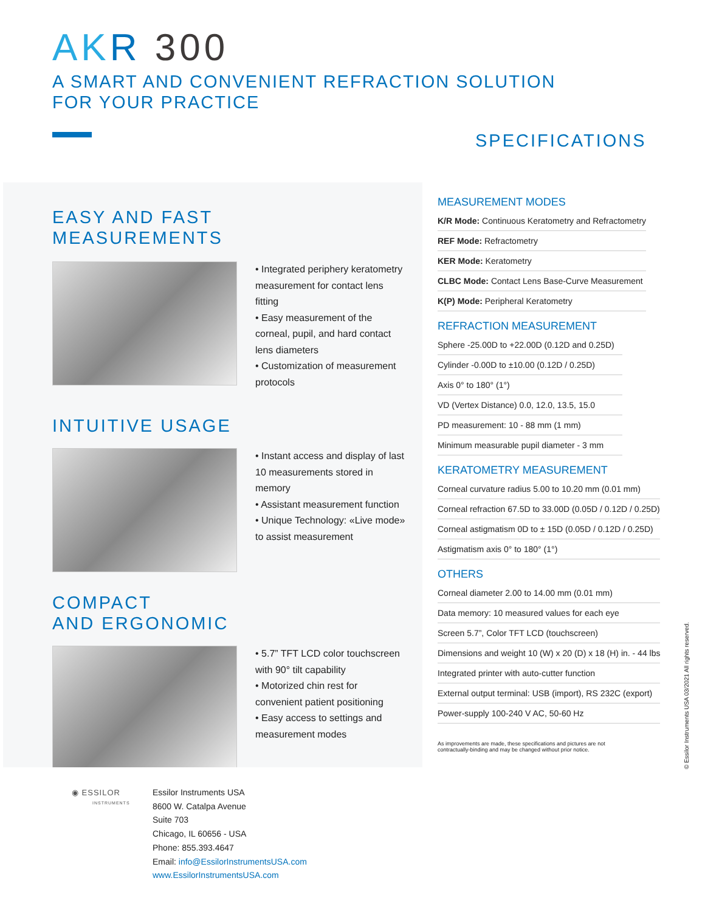AK R 300
A SMART AND CONVENIENT REFRACTION SOLUTION
FOR YOUR PRACTICE
EASY AND FAST
MEASUREMENTS
• Integrated periphery keratometry measurement for contact lens fitting
• Easy measurement of the corneal, pupil, and hard contact lens diameters
• Customization of measurement protocols
INTUITIVE USAGE
• Instant access and display of last 10 measurements stored in memory
• Assistant measurement function
• Unique Technology: «Live mode» to assist measurement
COMPACT
AND ERGONOMIC
• 5.7” TFT LCD color touchscreen with 90° tilt capability
• Motorized chin rest for convenient patient positioning
• Easy access to settings and measurement modes
SPECIFICATIONS
MEASUREMENT MODES
| K/R Mode: Continuous Keratometry and Refractometry |
| REF Mode: Refractometry |
| KER Mode: Keratometry |
| CLBC Mode: Contact Lens Base-Curve Measurement |
| K(P) Mode: Peripheral Keratometry |
REFRACTION MEASUREMENT
| Sphere -25.00D to +22.00D (0.12D and 0.25D) |
| Cylinder -0.00D to ±10.00 (0.12D / 0.25D) |
| Axis 0° to 180° (1°) |
| VD (Vertex Distance) 0.0, 12.0, 13.5, 15.0 |
| PD measurement: 10 - 88 mm (1 mm) |
| Minimum measurable pupil diameter - 3 mm |
KERATOMETRY MEASUREMENT
| Corneal curvature radius 5.00 to 10.20 mm (0.01 mm) |
| Corneal refraction 67.5D to 33.00D (0.05D / 0.12D / 0.25D) |
| Corneal astigmatism 0D to ± 15D (0.05D / 0.12D / 0.25D) |
| Astigmatism axis 0° to 180° (1°) |
OTHERS
| Corneal diameter 2.00 to 14.00 mm (0.01 mm) |
| Data memory: 10 measured values for each eye |
| Screen 5.7”, Color TFT LCD (touchscreen) |
| Dimensions and weight 10 (W) x 20 (D) x 18 (H) in. - 44 lbs |
| Integrated printer with auto-cutter function |
| External output terminal: USB (import), RS 232C (export) |
| Power-supply 100-240 V AC, 50-60 Hz |
As improvements are made, these specifications and pictures are not
contractually-binding and may be changed without prior notice.
◉ ESSILOR
INSTRUMENTS
Essilor Instruments USA
8600 W. Catalpa Avenue
Suite 703
Chicago, IL 60656 - USA
Phone: 855.393.4647
Email: info@EssilorInstrumentsUSA.com
www.EssilorInstrumentsUSA.com
© Essilor Instruments USA 03/2021 All rights reserved.